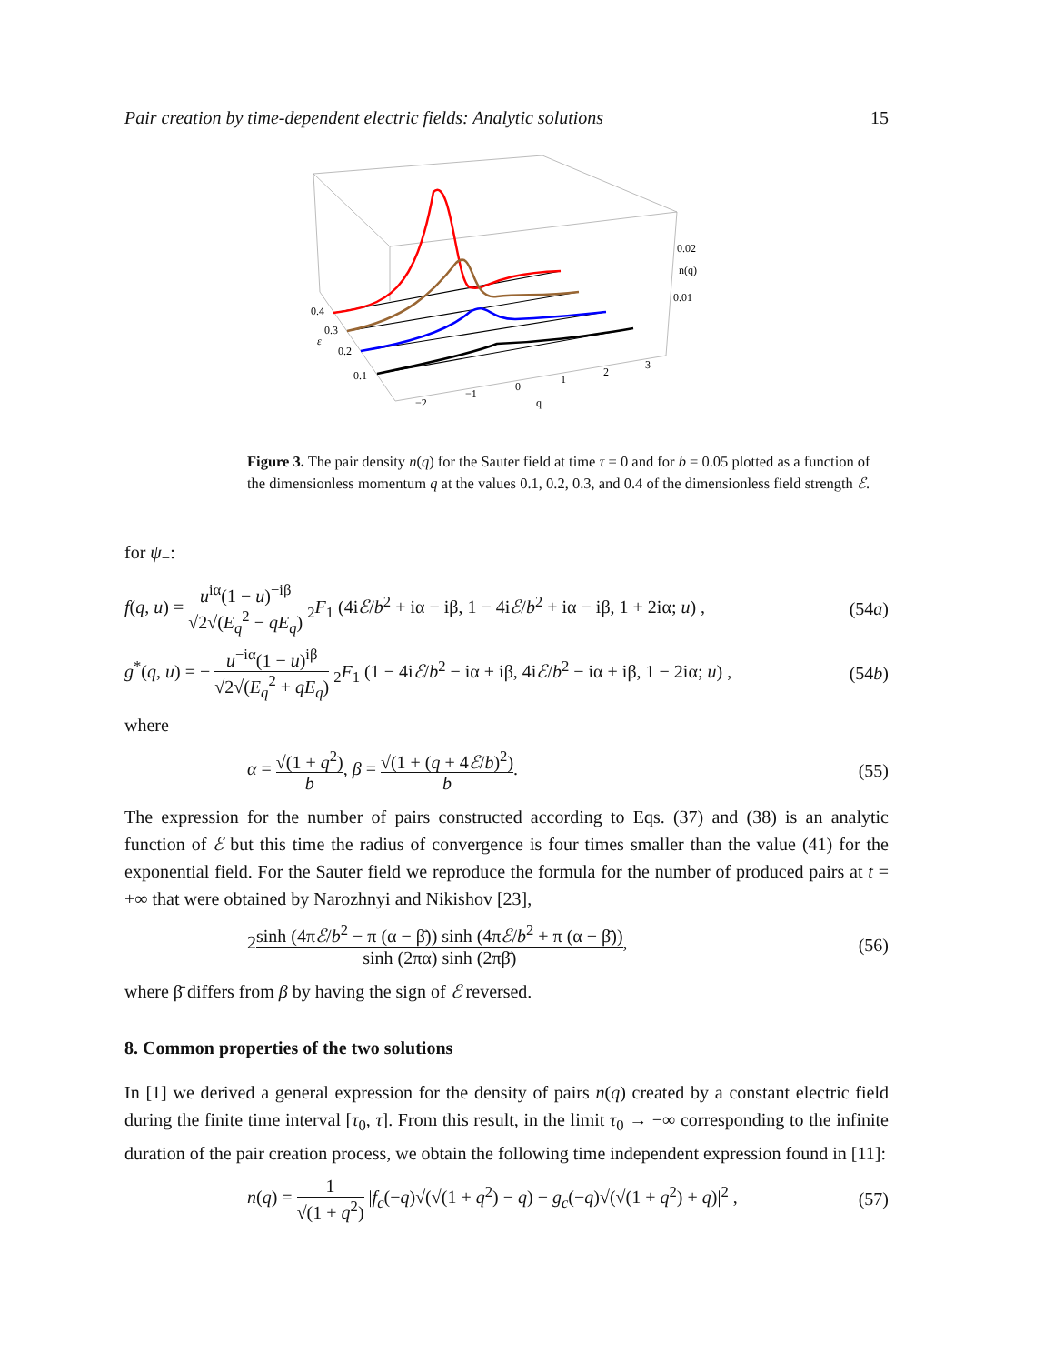Pair creation by time-dependent electric fields: Analytic solutions 15
0.4
0.3
0.2
0.1
ε
−2
−1
0
1
2
3
q
0.02
n(q)
0.01
Figure 3. The pair density n(q) for the Sauter field at time τ = 0 and for b = 0.05 plotted as a function of the dimensionless momentum q at the values 0.1, 0.2, 0.3, and 0.4 of the dimensionless field strength ℰ.
for ψ<sub>−</sub>:
f(q, u) = u<sup>iα</sup>(1 − u)<sup>−iβ</sup> √2√(E<sub>q</sub><sup>2</sup> − qE<sub>q</sub>) <sub>2</sub>F<sub>1</sub> (4iℰ/b<sup>2</sup> + iα − iβ, 1 − 4iℰ/b<sup>2</sup> + iα − iβ, 1 + 2iα; u) , (54a)
g<sup>*</sup>(q, u) = − u<sup>−iα</sup>(1 − u)<sup>iβ</sup> √2√(E<sub>q</sub><sup>2</sup> + qE<sub>q</sub>) <sub>2</sub>F<sub>1</sub> (1 − 4iℰ/b<sup>2</sup> − iα + iβ, 4iℰ/b<sup>2</sup> − iα + iβ, 1 − 2iα; u) , (54b)
where
α = √(1 + q<sup>2</sup>) b, β = √(1 + (q + 4ℰ/b)<sup>2</sup>) b. (55)
The expression for the number of pairs constructed according to Eqs. (37) and (38) is an analytic function of ℰ but this time the radius of convergence is four times smaller than the value (41) for the exponential field. For the Sauter field we reproduce the formula for the number of produced pairs at t = +∞ that were obtained by Narozhnyi and Nikishov [23],
2sinh (4πℰ/b<sup>2</sup> − π (α − β̄)) sinh (4πℰ/b<sup>2</sup> + π (α − β̄)) sinh (2πα) sinh (2πβ̄), (56)
where β̄ differs from β by having the sign of ℰ reversed.
8. Common properties of the two solutions
In [1] we derived a general expression for the density of pairs n(q) created by a constant electric field during the finite time interval [τ<sub>0</sub>, τ]. From this result, in the limit τ<sub>0</sub> → −∞ corresponding to the infinite duration of the pair creation process, we obtain the following time independent expression found in [11]:
n(q) = 1 √(1 + q<sup>2</sup>) |f<sub>c</sub>(−q)√(√(1 + q<sup>2</sup>) − q) − g<sub>c</sub>(−q)√(√(1 + q<sup>2</sup>) + q)|<sup>2</sup> , (57)